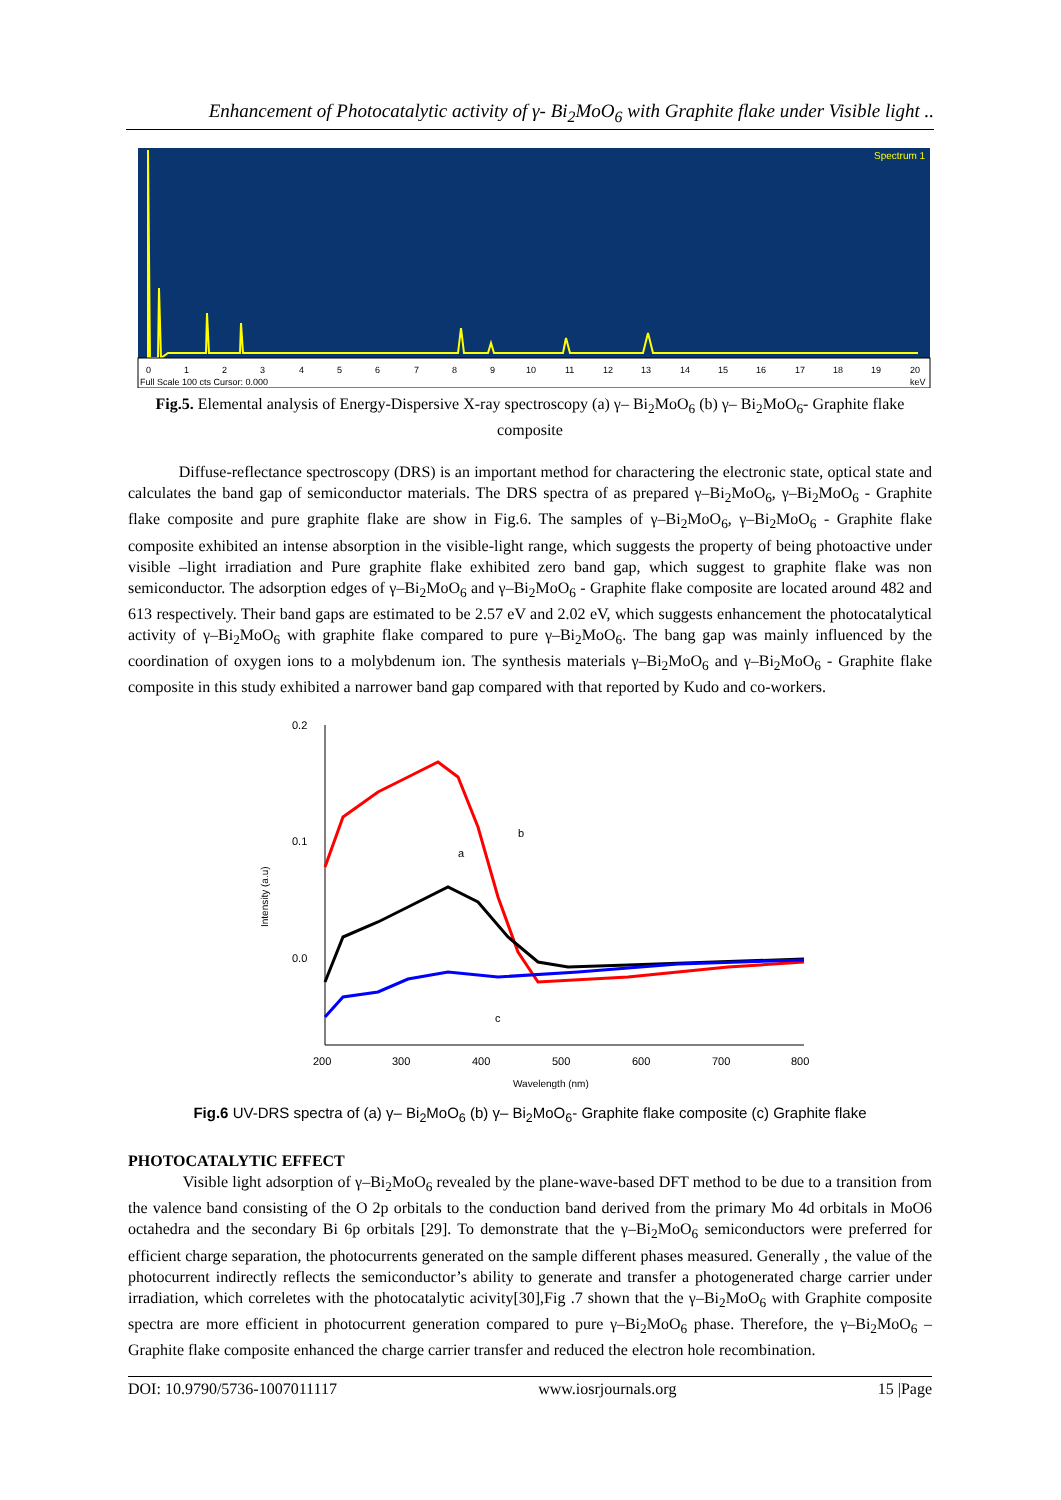Enhancement of Photocatalytic activity of γ- Bi<sub>2</sub>MoO<sub>6</sub> with Graphite flake under Visible light ..
Spectrum 1
0
1
2
3
4
5
6
7
8
9
10
11
12
13
14
15
16
17
18
19
20
Full Scale 100 cts Cursor: 0.000
keV
Fig.5. Elemental analysis of Energy-Dispersive X-ray spectroscopy (a) γ– Bi<sub>2</sub>MoO<sub>6</sub> (b) γ– Bi<sub>2</sub>MoO<sub>6</sub>- Graphite flake composite
Diffuse-reflectance spectroscopy (DRS) is an important method for charactering the electronic state, optical state and calculates the band gap of semiconductor materials. The DRS spectra of as prepared γ–Bi<sub>2</sub>MoO<sub>6</sub>, γ–Bi<sub>2</sub>MoO<sub>6</sub> - Graphite flake composite and pure graphite flake are show in Fig.6. The samples of γ–Bi<sub>2</sub>MoO<sub>6</sub>, γ–Bi<sub>2</sub>MoO<sub>6</sub> - Graphite flake composite exhibited an intense absorption in the visible-light range, which suggests the property of being photoactive under visible –light irradiation and Pure graphite flake exhibited zero band gap, which suggest to graphite flake was non semiconductor. The adsorption edges of γ–Bi<sub>2</sub>MoO<sub>6</sub> and γ–Bi<sub>2</sub>MoO<sub>6</sub> - Graphite flake composite are located around 482 and 613 respectively. Their band gaps are estimated to be 2.57 eV and 2.02 eV, which suggests enhancement the photocatalytical activity of γ–Bi<sub>2</sub>MoO<sub>6</sub> with graphite flake compared to pure γ–Bi<sub>2</sub>MoO<sub>6</sub>. The bang gap was mainly influenced by the coordination of oxygen ions to a molybdenum ion. The synthesis materials γ–Bi<sub>2</sub>MoO<sub>6</sub> and γ–Bi<sub>2</sub>MoO<sub>6</sub> - Graphite flake composite in this study exhibited a narrower band gap compared with that reported by Kudo and co-workers.
0.2
0.1
0.0
200
300
400
500
600
700
800
Wavelength (nm)
Intensity (a.u)
a
b
c
Fig.6 UV-DRS spectra of (a) γ– Bi<sub>2</sub>MoO<sub>6</sub> (b) γ– Bi<sub>2</sub>MoO<sub>6</sub>- Graphite flake composite (c) Graphite flake
PHOTOCATALYTIC EFFECT
Visible light adsorption of γ–Bi<sub>2</sub>MoO<sub>6</sub> revealed by the plane-wave-based DFT method to be due to a transition from the valence band consisting of the O 2p orbitals to the conduction band derived from the primary Mo 4d orbitals in MoO6 octahedra and the secondary Bi 6p orbitals [29]. To demonstrate that the γ–Bi<sub>2</sub>MoO<sub>6</sub> semiconductors were preferred for efficient charge separation, the photocurrents generated on the sample different phases measured. Generally , the value of the photocurrent indirectly reflects the semiconductor’s ability to generate and transfer a photogenerated charge carrier under irradiation, which correletes with the photocatalytic acivity[30],Fig .7 shown that the γ–Bi<sub>2</sub>MoO<sub>6</sub> with Graphite composite spectra are more efficient in photocurrent generation compared to pure γ–Bi<sub>2</sub>MoO<sub>6</sub> phase. Therefore, the γ–Bi<sub>2</sub>MoO<sub>6</sub> –Graphite flake composite enhanced the charge carrier transfer and reduced the electron hole recombination.
DOI: 10.9790/5736-1007011117 www.iosrjournals.org 15 |Page